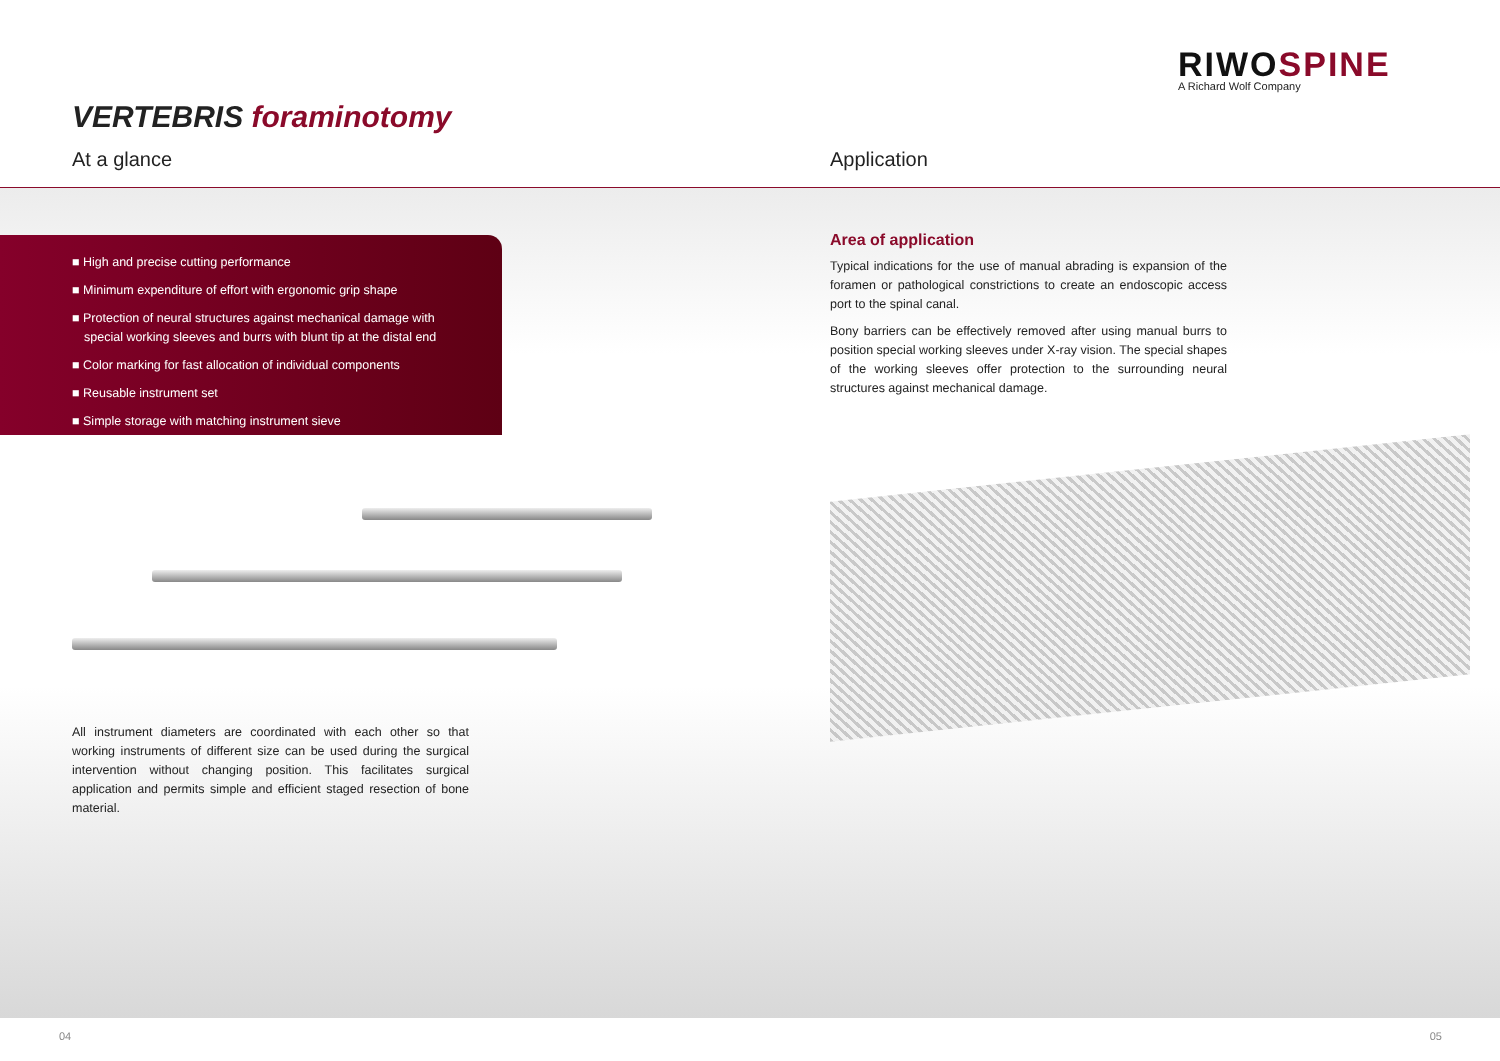RIWOSPINE
A Richard Wolf Company
VERTEBRIS foraminotomy
At a glance Application
■ High and precise cutting performance
■ Minimum expenditure of effort with ergonomic grip shape
■ Protection of neural structures against mechanical damage with special working sleeves and burrs with blunt tip at the distal end
■ Color marking for fast allocation of individual components
■ Reusable instrument set
■ Simple storage with matching instrument sieve
All instrument diameters are coordinated with each other so that working instruments of different size can be used during the surgical intervention without changing position. This facilitates surgical application and permits simple and efficient staged resection of bone material.
Area of application
Typical indications for the use of manual abrading is expansion of the foramen or pathological constrictions to create an endoscopic access port to the spinal canal.
Bony barriers can be effectively removed after using manual burrs to position special working sleeves under X-ray vision. The special shapes of the working sleeves offer protection to the surrounding neural structures against mechanical damage.
04 05